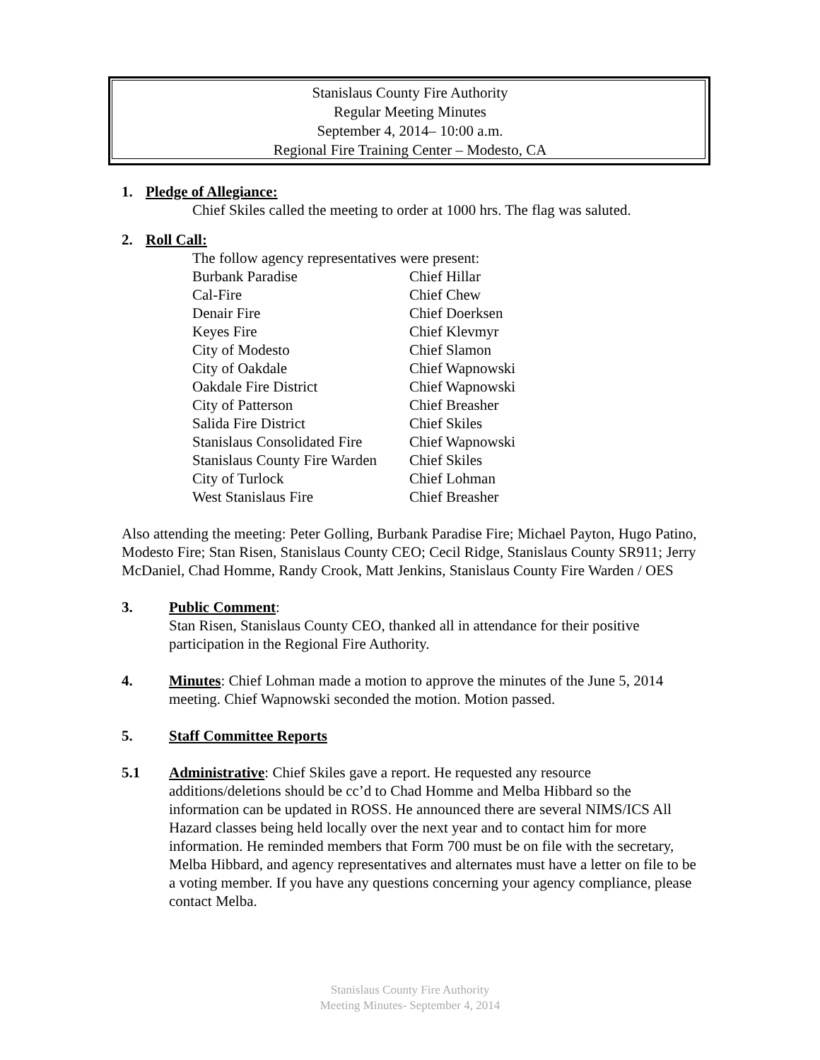Stanislaus County Fire Authority
Regular Meeting Minutes
September 4, 2014– 10:00 a.m.
Regional Fire Training Center – Modesto, CA
1. Pledge of Allegiance:
Chief Skiles called the meeting to order at 1000 hrs. The flag was saluted.
2. Roll Call:
The follow agency representatives were present:
| Burbank Paradise | Chief Hillar |
| Cal-Fire | Chief Chew |
| Denair Fire | Chief Doerksen |
| Keyes Fire | Chief Klevmyr |
| City of Modesto | Chief Slamon |
| City of Oakdale | Chief Wapnowski |
| Oakdale Fire District | Chief Wapnowski |
| City of Patterson | Chief Breasher |
| Salida Fire District | Chief Skiles |
| Stanislaus Consolidated Fire | Chief Wapnowski |
| Stanislaus County Fire Warden | Chief Skiles |
| City of Turlock | Chief Lohman |
| West Stanislaus Fire | Chief Breasher |
Also attending the meeting: Peter Golling, Burbank Paradise Fire; Michael Payton, Hugo Patino, Modesto Fire; Stan Risen, Stanislaus County CEO; Cecil Ridge, Stanislaus County SR911; Jerry McDaniel, Chad Homme, Randy Crook, Matt Jenkins, Stanislaus County Fire Warden / OES
3. Public Comment:
Stan Risen, Stanislaus County CEO, thanked all in attendance for their positive participation in the Regional Fire Authority.
4. Minutes: Chief Lohman made a motion to approve the minutes of the June 5, 2014 meeting. Chief Wapnowski seconded the motion. Motion passed.
5. Staff Committee Reports
5.1 Administrative: Chief Skiles gave a report. He requested any resource additions/deletions should be cc’d to Chad Homme and Melba Hibbard so the information can be updated in ROSS. He announced there are several NIMS/ICS All Hazard classes being held locally over the next year and to contact him for more information. He reminded members that Form 700 must be on file with the secretary, Melba Hibbard, and agency representatives and alternates must have a letter on file to be a voting member. If you have any questions concerning your agency compliance, please contact Melba.
Stanislaus County Fire Authority
Meeting Minutes- September 4, 2014